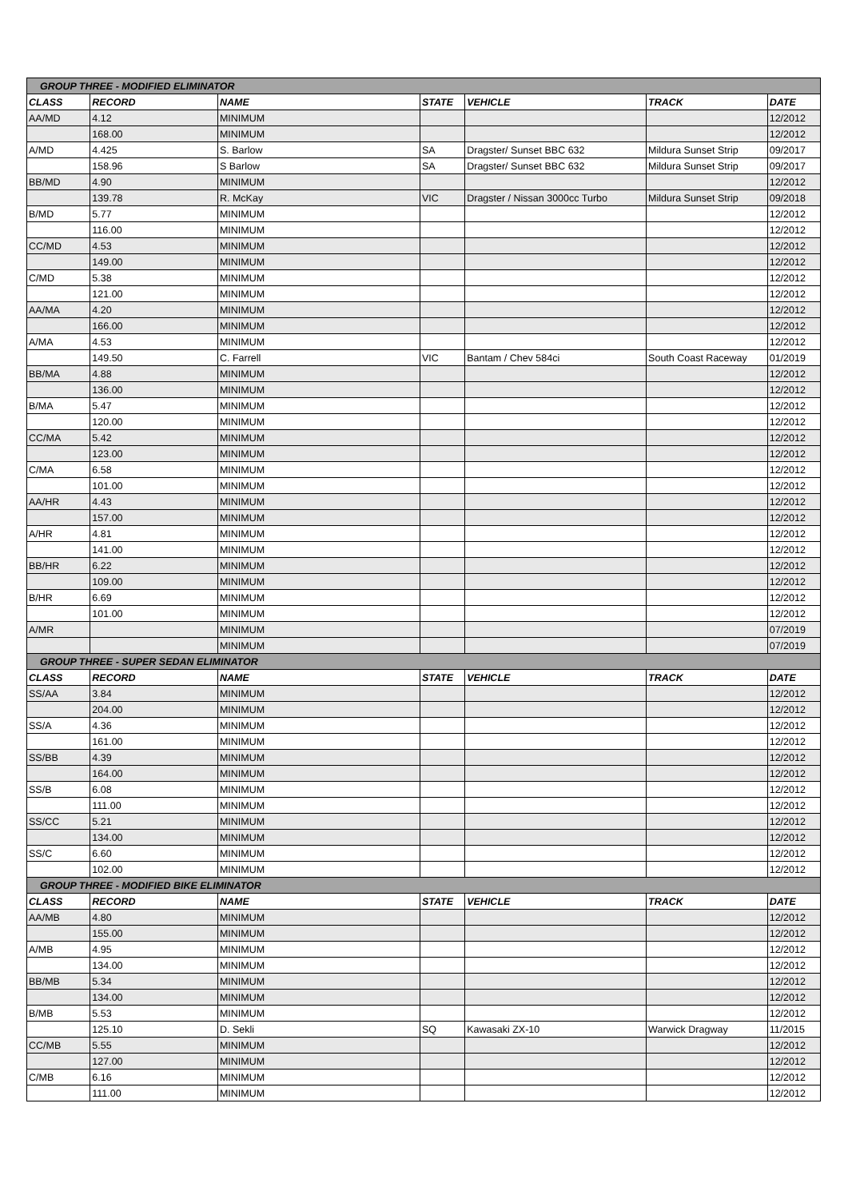| GROUP THREE - MODIFIED ELIMINATOR | | | | | | |
| CLASS | RECORD | NAME | STATE | VEHICLE | TRACK | DATE |
| AA/MD | 4.12 | MINIMUM | | | | 12/2012 |
| | 168.00 | MINIMUM | | | | 12/2012 |
| A/MD | 4.425 | S. Barlow | SA | Dragster/ Sunset BBC 632 | Mildura Sunset Strip | 09/2017 |
| | 158.96 | S Barlow | SA | Dragster/ Sunset BBC 632 | Mildura Sunset Strip | 09/2017 |
| BB/MD | 4.90 | MINIMUM | | | | 12/2012 |
| | 139.78 | R. McKay | VIC | Dragster / Nissan 3000cc Turbo | Mildura Sunset Strip | 09/2018 |
| B/MD | 5.77 | MINIMUM | | | | 12/2012 |
| | 116.00 | MINIMUM | | | | 12/2012 |
| CC/MD | 4.53 | MINIMUM | | | | 12/2012 |
| | 149.00 | MINIMUM | | | | 12/2012 |
| C/MD | 5.38 | MINIMUM | | | | 12/2012 |
| | 121.00 | MINIMUM | | | | 12/2012 |
| AA/MA | 4.20 | MINIMUM | | | | 12/2012 |
| | 166.00 | MINIMUM | | | | 12/2012 |
| A/MA | 4.53 | MINIMUM | | | | 12/2012 |
| | 149.50 | C. Farrell | VIC | Bantam / Chev 584ci | South Coast Raceway | 01/2019 |
| BB/MA | 4.88 | MINIMUM | | | | 12/2012 |
| | 136.00 | MINIMUM | | | | 12/2012 |
| B/MA | 5.47 | MINIMUM | | | | 12/2012 |
| | 120.00 | MINIMUM | | | | 12/2012 |
| CC/MA | 5.42 | MINIMUM | | | | 12/2012 |
| | 123.00 | MINIMUM | | | | 12/2012 |
| C/MA | 6.58 | MINIMUM | | | | 12/2012 |
| | 101.00 | MINIMUM | | | | 12/2012 |
| AA/HR | 4.43 | MINIMUM | | | | 12/2012 |
| | 157.00 | MINIMUM | | | | 12/2012 |
| A/HR | 4.81 | MINIMUM | | | | 12/2012 |
| | 141.00 | MINIMUM | | | | 12/2012 |
| BB/HR | 6.22 | MINIMUM | | | | 12/2012 |
| | 109.00 | MINIMUM | | | | 12/2012 |
| B/HR | 6.69 | MINIMUM | | | | 12/2012 |
| | 101.00 | MINIMUM | | | | 12/2012 |
| A/MR | | MINIMUM | | | | 07/2019 |
| | | MINIMUM | | | | 07/2019 |
| GROUP THREE - SUPER SEDAN ELIMINATOR | | | | | | |
| CLASS | RECORD | NAME | STATE | VEHICLE | TRACK | DATE |
| SS/AA | 3.84 | MINIMUM | | | | 12/2012 |
| | 204.00 | MINIMUM | | | | 12/2012 |
| SS/A | 4.36 | MINIMUM | | | | 12/2012 |
| | 161.00 | MINIMUM | | | | 12/2012 |
| SS/BB | 4.39 | MINIMUM | | | | 12/2012 |
| | 164.00 | MINIMUM | | | | 12/2012 |
| SS/B | 6.08 | MINIMUM | | | | 12/2012 |
| | 111.00 | MINIMUM | | | | 12/2012 |
| SS/CC | 5.21 | MINIMUM | | | | 12/2012 |
| | 134.00 | MINIMUM | | | | 12/2012 |
| SS/C | 6.60 | MINIMUM | | | | 12/2012 |
| | 102.00 | MINIMUM | | | | 12/2012 |
| GROUP THREE - MODIFIED BIKE ELIMINATOR | | | | | | |
| CLASS | RECORD | NAME | STATE | VEHICLE | TRACK | DATE |
| AA/MB | 4.80 | MINIMUM | | | | 12/2012 |
| | 155.00 | MINIMUM | | | | 12/2012 |
| A/MB | 4.95 | MINIMUM | | | | 12/2012 |
| | 134.00 | MINIMUM | | | | 12/2012 |
| BB/MB | 5.34 | MINIMUM | | | | 12/2012 |
| | 134.00 | MINIMUM | | | | 12/2012 |
| B/MB | 5.53 | MINIMUM | | | | 12/2012 |
| | 125.10 | D. Sekli | SQ | Kawasaki ZX-10 | Warwick Dragway | 11/2015 |
| CC/MB | 5.55 | MINIMUM | | | | 12/2012 |
| | 127.00 | MINIMUM | | | | 12/2012 |
| C/MB | 6.16 | MINIMUM | | | | 12/2012 |
| | 111.00 | MINIMUM | | | | 12/2012 |